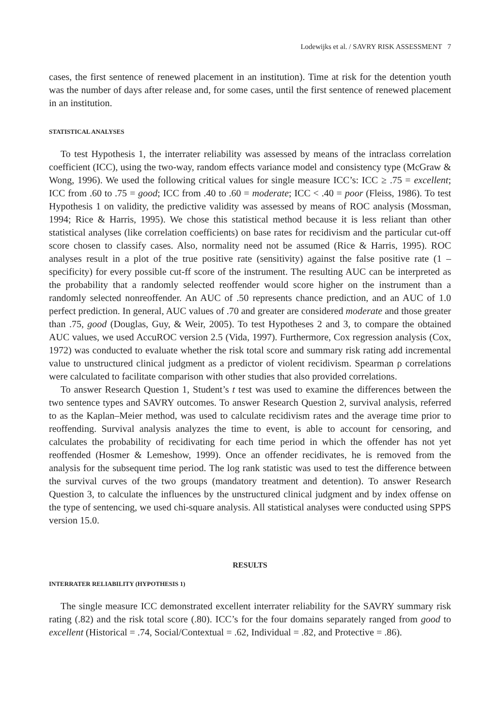Lodewijks et al. / SAVRY RISK ASSESSMENT 7
cases, the first sentence of renewed placement in an institution). Time at risk for the detention youth was the number of days after release and, for some cases, until the first sentence of renewed placement in an institution.
STATISTICAL ANALYSES
To test Hypothesis 1, the interrater reliability was assessed by means of the intraclass correlation coefficient (ICC), using the two-way, random effects variance model and consistency type (McGraw & Wong, 1996). We used the following critical values for single measure ICC’s: ICC ≥ .75 = excellent; ICC from .60 to .75 = good; ICC from .40 to .60 = moderate; ICC < .40 = poor (Fleiss, 1986). To test Hypothesis 1 on validity, the predictive validity was assessed by means of ROC analysis (Mossman, 1994; Rice & Harris, 1995). We chose this statistical method because it is less reliant than other statistical analyses (like correlation coefficients) on base rates for recidivism and the particular cut-off score chosen to classify cases. Also, normality need not be assumed (Rice & Harris, 1995). ROC analyses result in a plot of the true positive rate (sensitivity) against the false positive rate (1 – specificity) for every possible cut-ff score of the instrument. The resulting AUC can be interpreted as the probability that a randomly selected reoffender would score higher on the instrument than a randomly selected nonreoffender. An AUC of .50 represents chance prediction, and an AUC of 1.0 perfect prediction. In general, AUC values of .70 and greater are considered moderate and those greater than .75, good (Douglas, Guy, & Weir, 2005). To test Hypotheses 2 and 3, to compare the obtained AUC values, we used AccuROC version 2.5 (Vida, 1997). Furthermore, Cox regression analysis (Cox, 1972) was conducted to evaluate whether the risk total score and summary risk rating add incremental value to unstructured clinical judgment as a predictor of violent recidivism. Spearman ρ correlations were calculated to facilitate comparison with other studies that also provided correlations.
To answer Research Question 1, Student’s t test was used to examine the differences between the two sentence types and SAVRY outcomes. To answer Research Question 2, survival analysis, referred to as the Kaplan–Meier method, was used to calculate recidivism rates and the average time prior to reoffending. Survival analysis analyzes the time to event, is able to account for censoring, and calculates the probability of recidivating for each time period in which the offender has not yet reoffended (Hosmer & Lemeshow, 1999). Once an offender recidivates, he is removed from the analysis for the subsequent time period. The log rank statistic was used to test the difference between the survival curves of the two groups (mandatory treatment and detention). To answer Research Question 3, to calculate the influences by the unstructured clinical judgment and by index offense on the type of sentencing, we used chi-square analysis. All statistical analyses were conducted using SPPS version 15.0.
RESULTS
INTERRATER RELIABILITY (HYPOTHESIS 1)
The single measure ICC demonstrated excellent interrater reliability for the SAVRY summary risk rating (.82) and the risk total score (.80). ICC’s for the four domains separately ranged from good to excellent (Historical = .74, Social/Contextual = .62, Individual = .82, and Protective = .86).